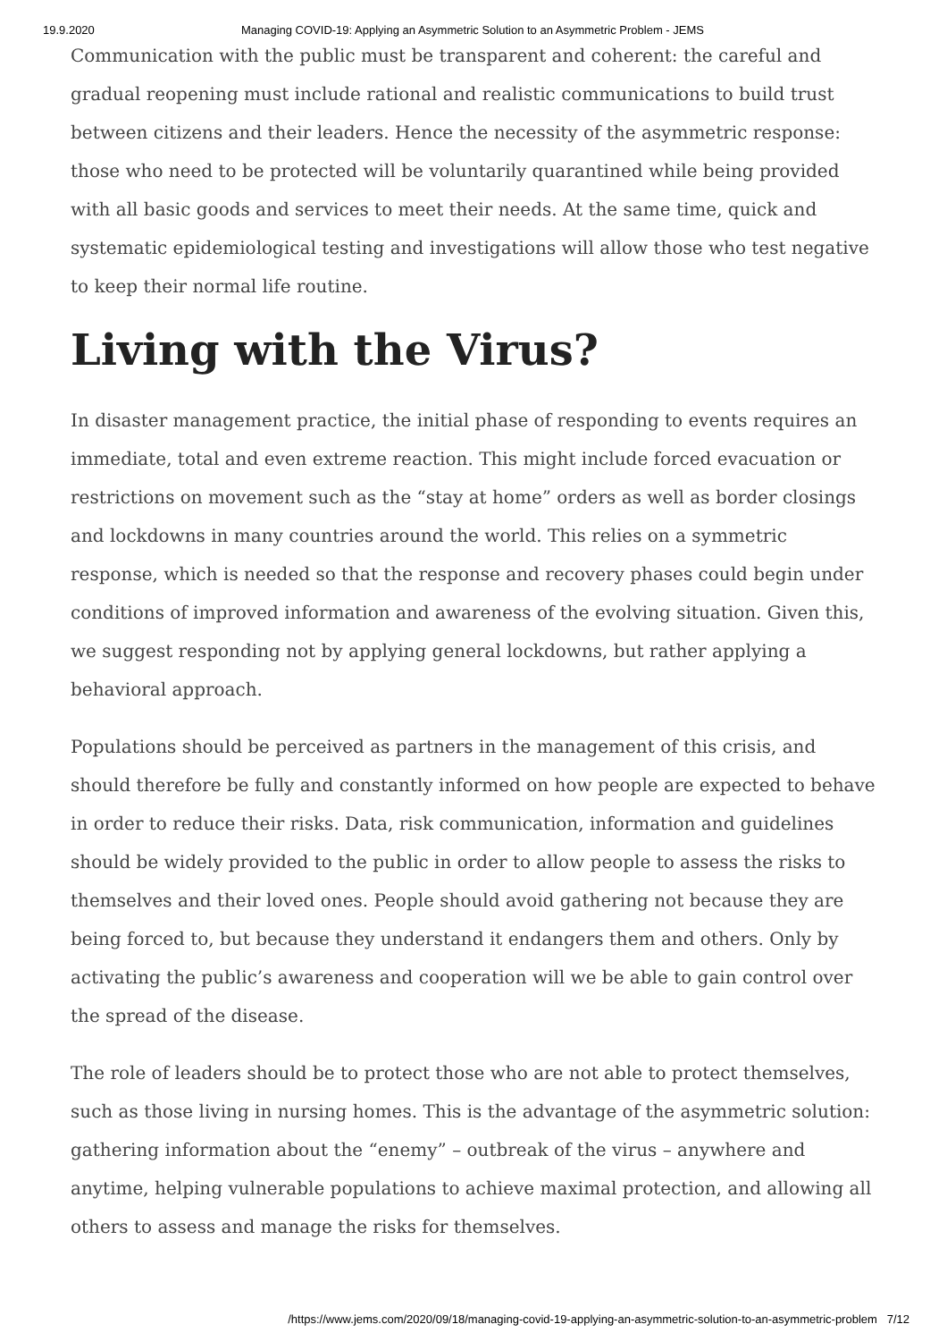19.9.2020 Managing COVID-19: Applying an Asymmetric Solution to an Asymmetric Problem - JEMS
Communication with the public must be transparent and coherent: the careful and gradual reopening must include rational and realistic communications to build trust between citizens and their leaders. Hence the necessity of the asymmetric response: those who need to be protected will be voluntarily quarantined while being provided with all basic goods and services to meet their needs. At the same time, quick and systematic epidemiological testing and investigations will allow those who test negative to keep their normal life routine.
Living with the Virus?
In disaster management practice, the initial phase of responding to events requires an immediate, total and even extreme reaction. This might include forced evacuation or restrictions on movement such as the “stay at home” orders as well as border closings and lockdowns in many countries around the world. This relies on a symmetric response, which is needed so that the response and recovery phases could begin under conditions of improved information and awareness of the evolving situation. Given this, we suggest responding not by applying general lockdowns, but rather applying a behavioral approach.
Populations should be perceived as partners in the management of this crisis, and should therefore be fully and constantly informed on how people are expected to behave in order to reduce their risks. Data, risk communication, information and guidelines should be widely provided to the public in order to allow people to assess the risks to themselves and their loved ones. People should avoid gathering not because they are being forced to, but because they understand it endangers them and others. Only by activating the public’s awareness and cooperation will we be able to gain control over the spread of the disease.
The role of leaders should be to protect those who are not able to protect themselves, such as those living in nursing homes. This is the advantage of the asymmetric solution: gathering information about the “enemy” – outbreak of the virus – anywhere and anytime, helping vulnerable populations to achieve maximal protection, and allowing all others to assess and manage the risks for themselves.
/https://www.jems.com/2020/09/18/managing-covid-19-applying-an-asymmetric-solution-to-an-asymmetric-problem 7/12